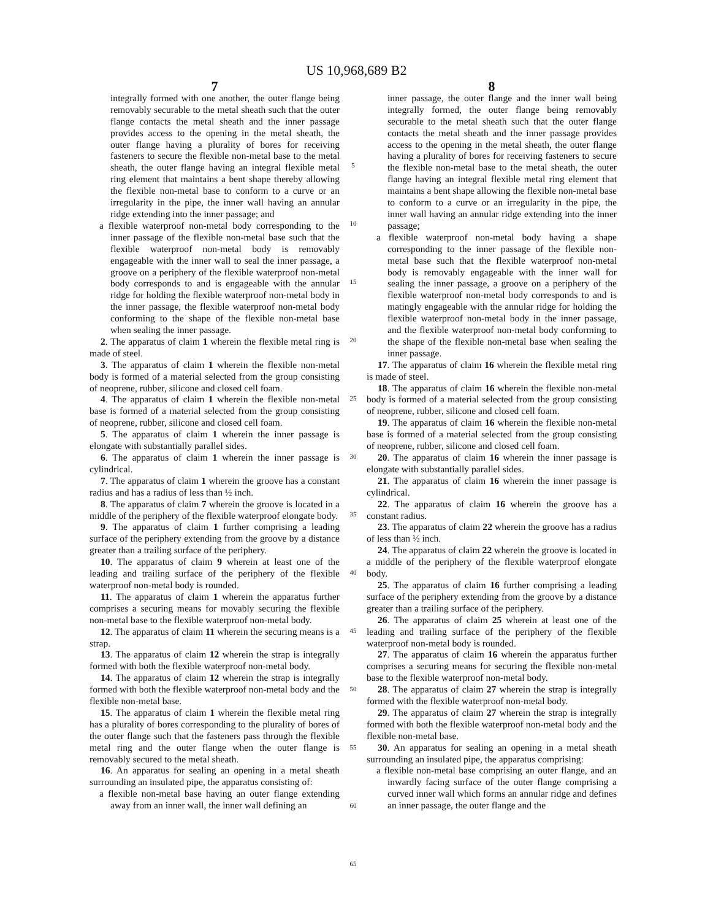US 10,968,689 B2
7
integrally formed with one another, the outer flange being removably securable to the metal sheath such that the outer flange contacts the metal sheath and the inner passage provides access to the opening in the metal sheath, the outer flange having a plurality of bores for receiving fasteners to secure the flexible non-metal base to the metal sheath, the outer flange having an integral flexible metal ring element that maintains a bent shape thereby allowing the flexible non-metal base to conform to a curve or an irregularity in the pipe, the inner wall having an annular ridge extending into the inner passage; and
a flexible waterproof non-metal body corresponding to the inner passage of the flexible non-metal base such that the flexible waterproof non-metal body is removably engageable with the inner wall to seal the inner passage, a groove on a periphery of the flexible waterproof non-metal body corresponds to and is engageable with the annular ridge for holding the flexible waterproof non-metal body in the inner passage, the flexible waterproof non-metal body conforming to the shape of the flexible non-metal base when sealing the inner passage.
2. The apparatus of claim 1 wherein the flexible metal ring is made of steel.
3. The apparatus of claim 1 wherein the flexible non-metal body is formed of a material selected from the group consisting of neoprene, rubber, silicone and closed cell foam.
4. The apparatus of claim 1 wherein the flexible non-metal base is formed of a material selected from the group consisting of neoprene, rubber, silicone and closed cell foam.
5. The apparatus of claim 1 wherein the inner passage is elongate with substantially parallel sides.
6. The apparatus of claim 1 wherein the inner passage is cylindrical.
7. The apparatus of claim 1 wherein the groove has a constant radius and has a radius of less than ½ inch.
8. The apparatus of claim 7 wherein the groove is located in a middle of the periphery of the flexible waterproof elongate body.
9. The apparatus of claim 1 further comprising a leading surface of the periphery extending from the groove by a distance greater than a trailing surface of the periphery.
10. The apparatus of claim 9 wherein at least one of the leading and trailing surface of the periphery of the flexible waterproof non-metal body is rounded.
11. The apparatus of claim 1 wherein the apparatus further comprises a securing means for movably securing the flexible non-metal base to the flexible waterproof non-metal body.
12. The apparatus of claim 11 wherein the securing means is a strap.
13. The apparatus of claim 12 wherein the strap is integrally formed with both the flexible waterproof non-metal body.
14. The apparatus of claim 12 wherein the strap is integrally formed with both the flexible waterproof non-metal body and the flexible non-metal base.
15. The apparatus of claim 1 wherein the flexible metal ring has a plurality of bores corresponding to the plurality of bores of the outer flange such that the fasteners pass through the flexible metal ring and the outer flange when the outer flange is removably secured to the metal sheath.
16. An apparatus for sealing an opening in a metal sheath surrounding an insulated pipe, the apparatus consisting of:
a flexible non-metal base having an outer flange extending away from an inner wall, the inner wall defining an
5
10
15
20
25
30
35
40
45
50
55
60
65
8
inner passage, the outer flange and the inner wall being integrally formed, the outer flange being removably securable to the metal sheath such that the outer flange contacts the metal sheath and the inner passage provides access to the opening in the metal sheath, the outer flange having a plurality of bores for receiving fasteners to secure the flexible non-metal base to the metal sheath, the outer flange having an integral flexible metal ring element that maintains a bent shape allowing the flexible non-metal base to conform to a curve or an irregularity in the pipe, the inner wall having an annular ridge extending into the inner passage;
a flexible waterproof non-metal body having a shape corresponding to the inner passage of the flexible non-metal base such that the flexible waterproof non-metal body is removably engageable with the inner wall for sealing the inner passage, a groove on a periphery of the flexible waterproof non-metal body corresponds to and is matingly engageable with the annular ridge for holding the flexible waterproof non-metal body in the inner passage, and the flexible waterproof non-metal body conforming to the shape of the flexible non-metal base when sealing the inner passage.
17. The apparatus of claim 16 wherein the flexible metal ring is made of steel.
18. The apparatus of claim 16 wherein the flexible non-metal body is formed of a material selected from the group consisting of neoprene, rubber, silicone and closed cell foam.
19. The apparatus of claim 16 wherein the flexible non-metal base is formed of a material selected from the group consisting of neoprene, rubber, silicone and closed cell foam.
20. The apparatus of claim 16 wherein the inner passage is elongate with substantially parallel sides.
21. The apparatus of claim 16 wherein the inner passage is cylindrical.
22. The apparatus of claim 16 wherein the groove has a constant radius.
23. The apparatus of claim 22 wherein the groove has a radius of less than ½ inch.
24. The apparatus of claim 22 wherein the groove is located in a middle of the periphery of the flexible waterproof elongate body.
25. The apparatus of claim 16 further comprising a leading surface of the periphery extending from the groove by a distance greater than a trailing surface of the periphery.
26. The apparatus of claim 25 wherein at least one of the leading and trailing surface of the periphery of the flexible waterproof non-metal body is rounded.
27. The apparatus of claim 16 wherein the apparatus further comprises a securing means for securing the flexible non-metal base to the flexible waterproof non-metal body.
28. The apparatus of claim 27 wherein the strap is integrally formed with the flexible waterproof non-metal body.
29. The apparatus of claim 27 wherein the strap is integrally formed with both the flexible waterproof non-metal body and the flexible non-metal base.
30. An apparatus for sealing an opening in a metal sheath surrounding an insulated pipe, the apparatus comprising:
a flexible non-metal base comprising an outer flange, and an inwardly facing surface of the outer flange comprising a curved inner wall which forms an annular ridge and defines an inner passage, the outer flange and the